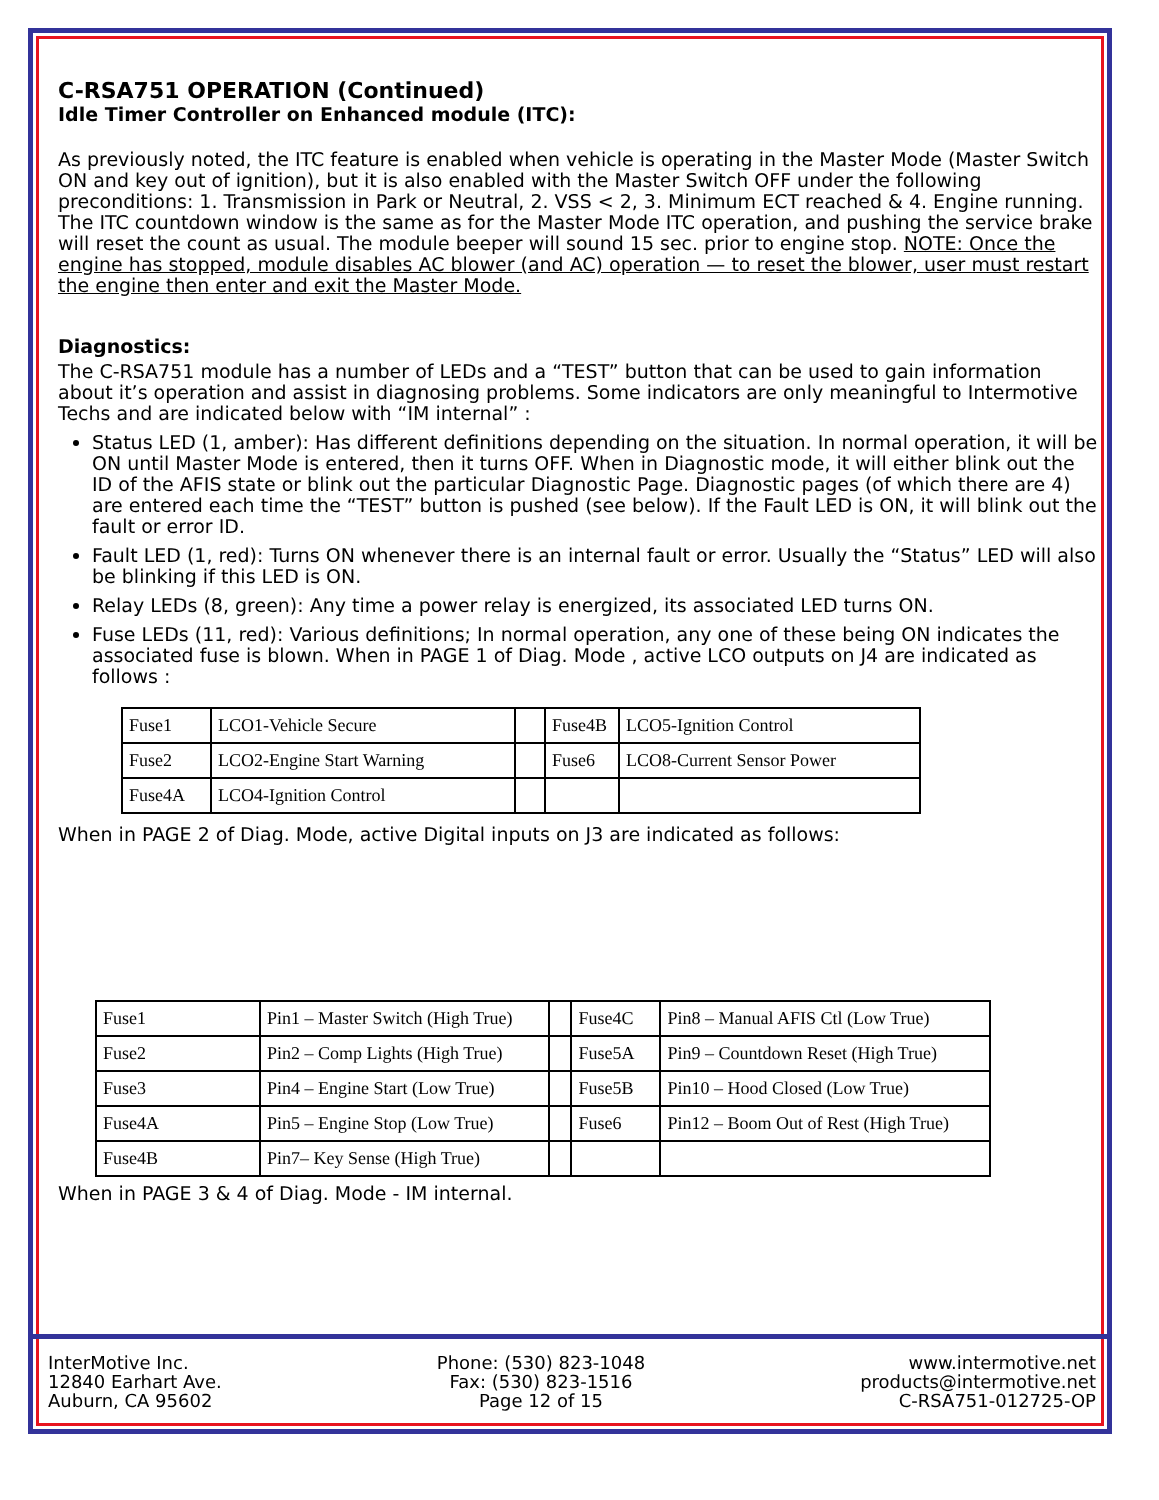C-RSA751 OPERATION (Continued)
Idle Timer Controller on Enhanced module (ITC):
As previously noted, the ITC feature is enabled when vehicle is operating in the Master Mode (Master Switch ON and key out of ignition), but it is also enabled with the Master Switch OFF under the following preconditions: 1. Transmission in Park or Neutral, 2. VSS < 2, 3. Minimum ECT reached & 4. Engine running. The ITC countdown window is the same as for the Master Mode ITC operation, and pushing the service brake will reset the count as usual. The module beeper will sound 15 sec. prior to engine stop. NOTE: Once the engine has stopped, module disables AC blower (and AC) operation — to reset the blower, user must restart the engine then enter and exit the Master Mode.
Diagnostics:
The C-RSA751 module has a number of LEDs and a “TEST” button that can be used to gain information about it’s operation and assist in diagnosing problems. Some indicators are only meaningful to Intermotive Techs and are indicated below with “IM internal” :
Status LED (1, amber): Has different definitions depending on the situation. In normal operation, it will be ON until Master Mode is entered, then it turns OFF. When in Diagnostic mode, it will either blink out the ID of the AFIS state or blink out the particular Diagnostic Page. Diagnostic pages (of which there are 4) are entered each time the “TEST” button is pushed (see below). If the Fault LED is ON, it will blink out the fault or error ID.
Fault LED (1, red): Turns ON whenever there is an internal fault or error. Usually the “Status” LED will also be blinking if this LED is ON.
Relay LEDs (8, green): Any time a power relay is energized, its associated LED turns ON.
Fuse LEDs (11, red): Various definitions; In normal operation, any one of these being ON indicates the associated fuse is blown. When in PAGE 1 of Diag. Mode , active LCO outputs on J4 are indicated as follows :
| Fuse1 | LCO1-Vehicle Secure | | Fuse4B | LCO5-Ignition Control |
| Fuse2 | LCO2-Engine Start Warning | | Fuse6 | LCO8-Current Sensor Power |
| Fuse4A | LCO4-Ignition Control | | | |
When in PAGE 2 of Diag. Mode, active Digital inputs on J3 are indicated as follows:
| Fuse1 | Pin1 – Master Switch (High True) | | Fuse4C | Pin8 – Manual AFIS Ctl (Low True) |
| Fuse2 | Pin2 – Comp Lights (High True) | | Fuse5A | Pin9 – Countdown Reset (High True) |
| Fuse3 | Pin4 – Engine Start (Low True) | | Fuse5B | Pin10 – Hood Closed (Low True) |
| Fuse4A | Pin5 – Engine Stop (Low True) | | Fuse6 | Pin12 – Boom Out of Rest (High True) |
| Fuse4B | Pin7– Key Sense (High True) | | | |
When in PAGE 3 & 4 of Diag. Mode - IM internal.
InterMotive Inc.
12840 Earhart Ave.
Auburn, CA 95602
Phone: (530) 823-1048
Fax: (530) 823-1516
Page 12 of 15
www.intermotive.net
products@intermotive.net
C-RSA751-012725-OP